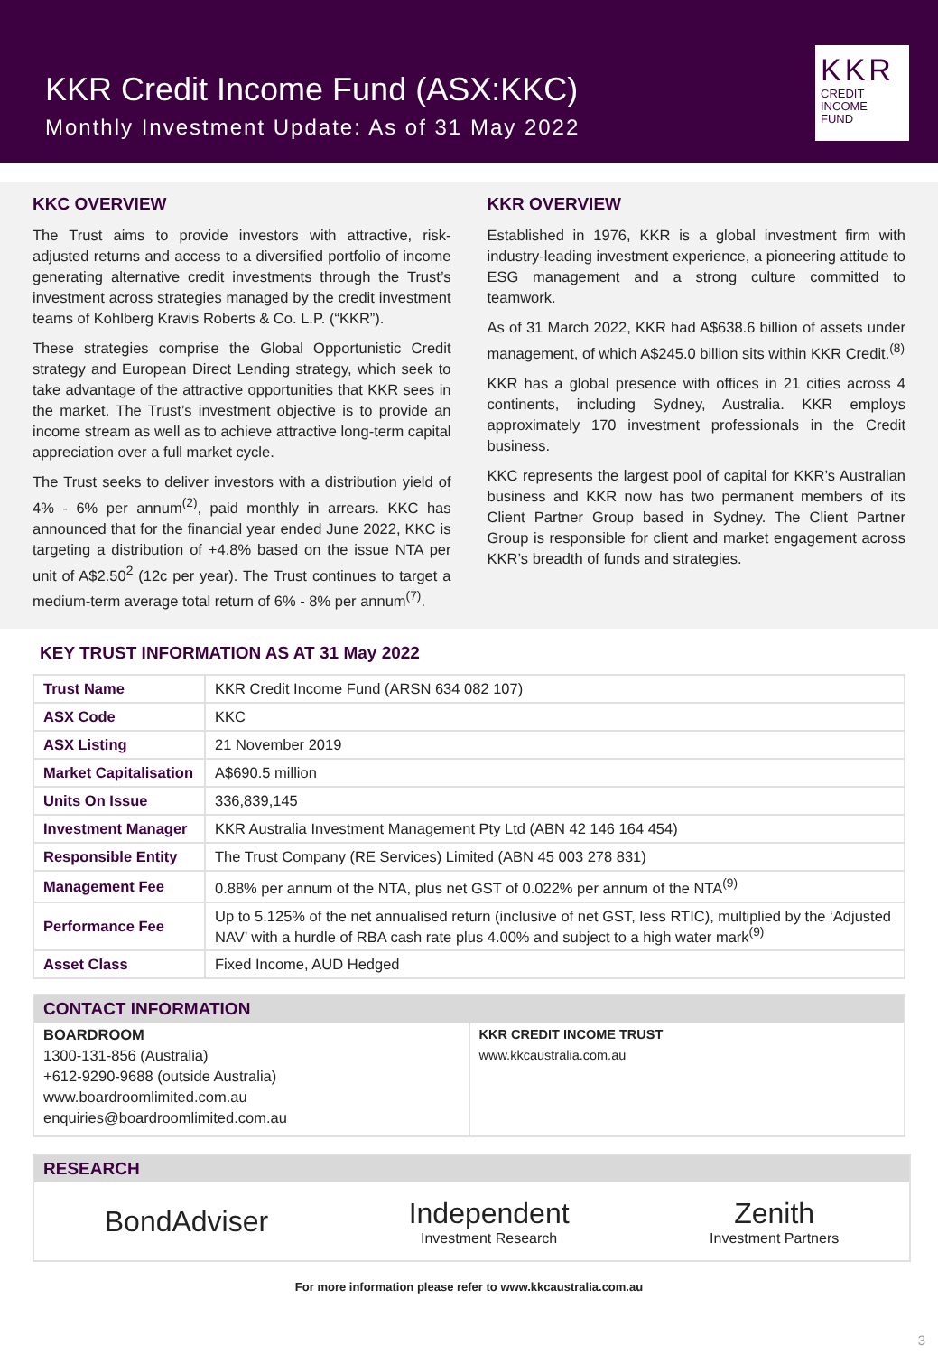KKR Credit Income Fund (ASX:KKC)
Monthly Investment Update: As of 31 May 2022
KKR
CREDIT INCOME
FUND
KKC OVERVIEW
The Trust aims to provide investors with attractive, risk-adjusted returns and access to a diversified portfolio of income generating alternative credit investments through the Trust’s investment across strategies managed by the credit investment teams of Kohlberg Kravis Roberts & Co. L.P. (“KKR”).
These strategies comprise the Global Opportunistic Credit strategy and European Direct Lending strategy, which seek to take advantage of the attractive opportunities that KKR sees in the market. The Trust’s investment objective is to provide an income stream as well as to achieve attractive long-term capital appreciation over a full market cycle.
The Trust seeks to deliver investors with a distribution yield of 4% - 6% per annum<sup>(2)</sup>, paid monthly in arrears. KKC has announced that for the financial year ended June 2022, KKC is targeting a distribution of +4.8% based on the issue NTA per unit of A$2.50<sup>2</sup> (12c per year). The Trust continues to target a medium-term average total return of 6% - 8% per annum<sup>(7)</sup>.
KKR OVERVIEW
Established in 1976, KKR is a global investment firm with industry-leading investment experience, a pioneering attitude to ESG management and a strong culture committed to teamwork.
As of 31 March 2022, KKR had A$638.6 billion of assets under management, of which A$245.0 billion sits within KKR Credit.<sup>(8)</sup>
KKR has a global presence with offices in 21 cities across 4 continents, including Sydney, Australia. KKR employs approximately 170 investment professionals in the Credit business.
KKC represents the largest pool of capital for KKR’s Australian business and KKR now has two permanent members of its Client Partner Group based in Sydney. The Client Partner Group is responsible for client and market engagement across KKR’s breadth of funds and strategies.
KEY TRUST INFORMATION AS AT 31 May 2022
| Trust Name | KKR Credit Income Fund (ARSN 634 082 107) |
| ASX Code | KKC |
| ASX Listing | 21 November 2019 |
| Market Capitalisation | A$690.5 million |
| Units On Issue | 336,839,145 |
| Investment Manager | KKR Australia Investment Management Pty Ltd (ABN 42 146 164 454) |
| Responsible Entity | The Trust Company (RE Services) Limited (ABN 45 003 278 831) |
| Management Fee | 0.88% per annum of the NTA, plus net GST of 0.022% per annum of the NTA<sup>(9)</sup> |
| Performance Fee | Up to 5.125% of the net annualised return (inclusive of net GST, less RTIC), multiplied by the ‘Adjusted NAV’ with a hurdle of RBA cash rate plus 4.00% and subject to a high water mark<sup>(9)</sup> |
| Asset Class | Fixed Income, AUD Hedged |
CONTACT INFORMATION
BOARDROOM
1300-131-856 (Australia)
+612-9290-9688 (outside Australia)
www.boardroomlimited.com.au
enquiries@boardroomlimited.com.au
KKR CREDIT INCOME TRUST
www.kkcaustralia.com.au
RESEARCH
BondAdviser
Independent
Investment Research
Zenith
Investment Partners
For more information please refer to www.kkcaustralia.com.au
3